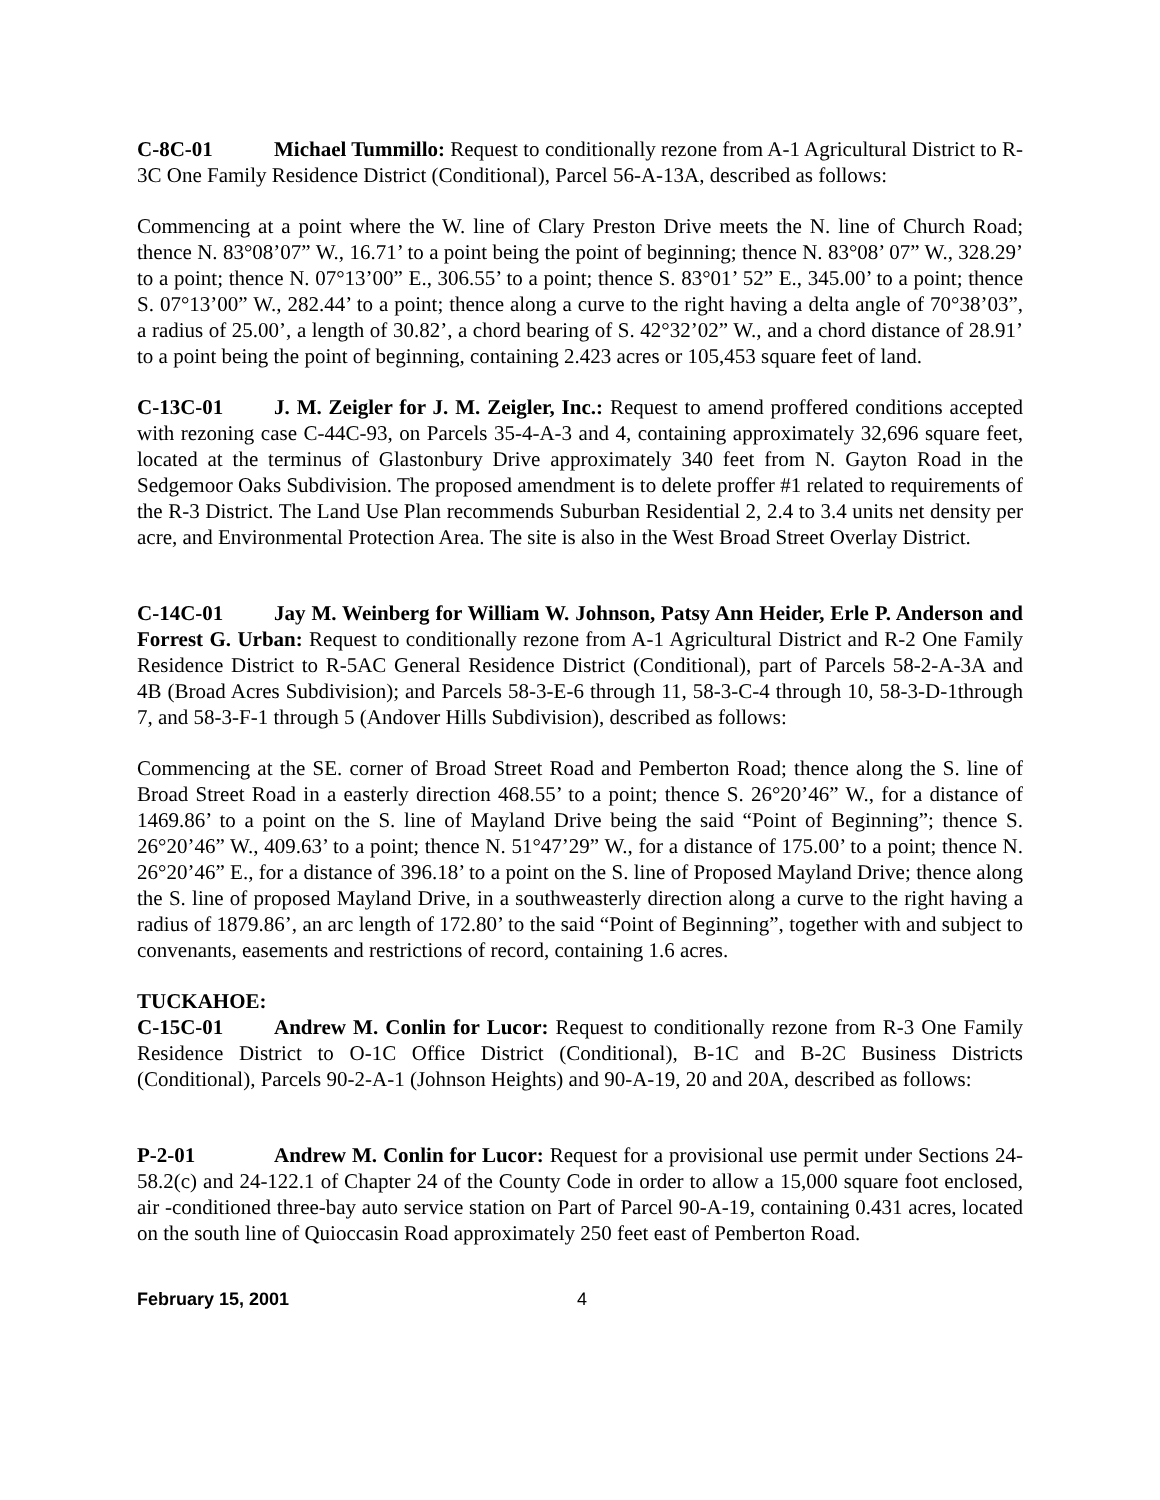C-8C-01 Michael Tummillo: Request to conditionally rezone from A-1 Agricultural District to R-3C One Family Residence District (Conditional), Parcel 56-A-13A, described as follows:
Commencing at a point where the W. line of Clary Preston Drive meets the N. line of Church Road; thence N. 83°08’07” W., 16.71’ to a point being the point of beginning; thence N. 83°08’ 07” W., 328.29’ to a point; thence N. 07°13’00” E., 306.55’ to a point; thence S. 83°01’ 52” E., 345.00’ to a point; thence S. 07°13’00” W., 282.44’ to a point; thence along a curve to the right having a delta angle of 70°38’03”, a radius of 25.00’, a length of 30.82’, a chord bearing of S. 42°32’02” W., and a chord distance of 28.91’ to a point being the point of beginning, containing 2.423 acres or 105,453 square feet of land.
C-13C-01 J. M. Zeigler for J. M. Zeigler, Inc.: Request to amend proffered conditions accepted with rezoning case C-44C-93, on Parcels 35-4-A-3 and 4, containing approximately 32,696 square feet, located at the terminus of Glastonbury Drive approximately 340 feet from N. Gayton Road in the Sedgemoor Oaks Subdivision. The proposed amendment is to delete proffer #1 related to requirements of the R-3 District. The Land Use Plan recommends Suburban Residential 2, 2.4 to 3.4 units net density per acre, and Environmental Protection Area. The site is also in the West Broad Street Overlay District.
C-14C-01 Jay M. Weinberg for William W. Johnson, Patsy Ann Heider, Erle P. Anderson and Forrest G. Urban: Request to conditionally rezone from A-1 Agricultural District and R-2 One Family Residence District to R-5AC General Residence District (Conditional), part of Parcels 58-2-A-3A and 4B (Broad Acres Subdivision); and Parcels 58-3-E-6 through 11, 58-3-C-4 through 10, 58-3-D-1through 7, and 58-3-F-1 through 5 (Andover Hills Subdivision), described as follows:
Commencing at the SE. corner of Broad Street Road and Pemberton Road; thence along the S. line of Broad Street Road in a easterly direction 468.55’ to a point; thence S. 26°20’46” W., for a distance of 1469.86’ to a point on the S. line of Mayland Drive being the said “Point of Beginning”; thence S. 26°20’46” W., 409.63’ to a point; thence N. 51°47’29” W., for a distance of 175.00’ to a point; thence N. 26°20’46” E., for a distance of 396.18’ to a point on the S. line of Proposed Mayland Drive; thence along the S. line of proposed Mayland Drive, in a southweasterly direction along a curve to the right having a radius of 1879.86’, an arc length of 172.80’ to the said “Point of Beginning”, together with and subject to convenants, easements and restrictions of record, containing 1.6 acres.
TUCKAHOE:
C-15C-01 Andrew M. Conlin for Lucor: Request to conditionally rezone from R-3 One Family Residence District to O-1C Office District (Conditional), B-1C and B-2C Business Districts (Conditional), Parcels 90-2-A-1 (Johnson Heights) and 90-A-19, 20 and 20A, described as follows:
P-2-01 Andrew M. Conlin for Lucor: Request for a provisional use permit under Sections 24-58.2(c) and 24-122.1 of Chapter 24 of the County Code in order to allow a 15,000 square foot enclosed, air -conditioned three-bay auto service station on Part of Parcel 90-A-19, containing 0.431 acres, located on the south line of Quioccasin Road approximately 250 feet east of Pemberton Road.
February 15, 2001 4